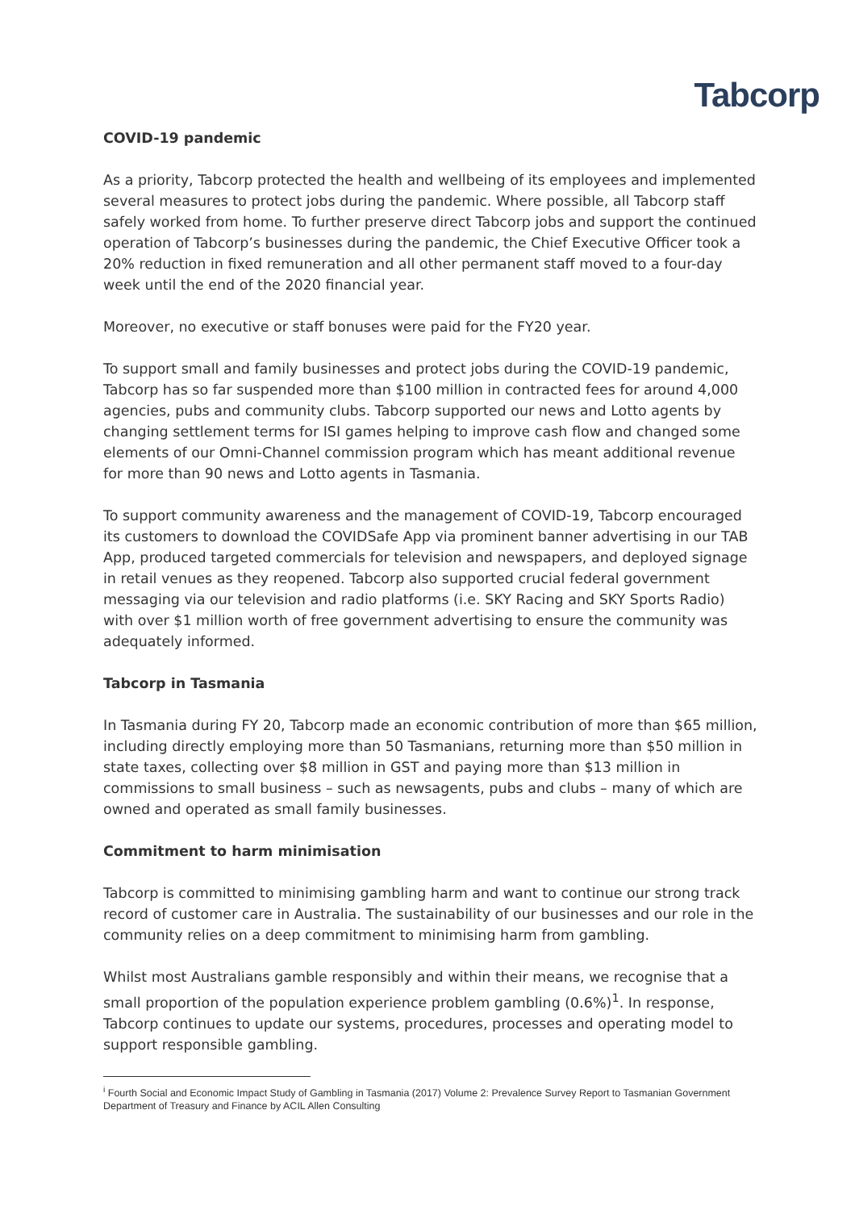Tabcorp
COVID-19 pandemic
As a priority, Tabcorp protected the health and wellbeing of its employees and implemented several measures to protect jobs during the pandemic. Where possible, all Tabcorp staff safely worked from home. To further preserve direct Tabcorp jobs and support the continued operation of Tabcorp’s businesses during the pandemic, the Chief Executive Officer took a 20% reduction in fixed remuneration and all other permanent staff moved to a four-day week until the end of the 2020 financial year.
Moreover, no executive or staff bonuses were paid for the FY20 year.
To support small and family businesses and protect jobs during the COVID-19 pandemic, Tabcorp has so far suspended more than $100 million in contracted fees for around 4,000 agencies, pubs and community clubs. Tabcorp supported our news and Lotto agents by changing settlement terms for ISI games helping to improve cash flow and changed some elements of our Omni-Channel commission program which has meant additional revenue for more than 90 news and Lotto agents in Tasmania.
To support community awareness and the management of COVID-19, Tabcorp encouraged its customers to download the COVIDSafe App via prominent banner advertising in our TAB App, produced targeted commercials for television and newspapers, and deployed signage in retail venues as they reopened. Tabcorp also supported crucial federal government messaging via our television and radio platforms (i.e. SKY Racing and SKY Sports Radio) with over $1 million worth of free government advertising to ensure the community was adequately informed.
Tabcorp in Tasmania
In Tasmania during FY 20, Tabcorp made an economic contribution of more than $65 million, including directly employing more than 50 Tasmanians, returning more than $50 million in state taxes, collecting over $8 million in GST and paying more than $13 million in commissions to small business – such as newsagents, pubs and clubs – many of which are owned and operated as small family businesses.
Commitment to harm minimisation
Tabcorp is committed to minimising gambling harm and want to continue our strong track record of customer care in Australia. The sustainability of our businesses and our role in the community relies on a deep commitment to minimising harm from gambling.
Whilst most Australians gamble responsibly and within their means, we recognise that a small proportion of the population experience problem gambling (0.6%)<sup>1</sup>. In response, Tabcorp continues to update our systems, procedures, processes and operating model to support responsible gambling.
<sup>i</sup> Fourth Social and Economic Impact Study of Gambling in Tasmania (2017) Volume 2: Prevalence Survey Report to Tasmanian Government Department of Treasury and Finance by ACIL Allen Consulting